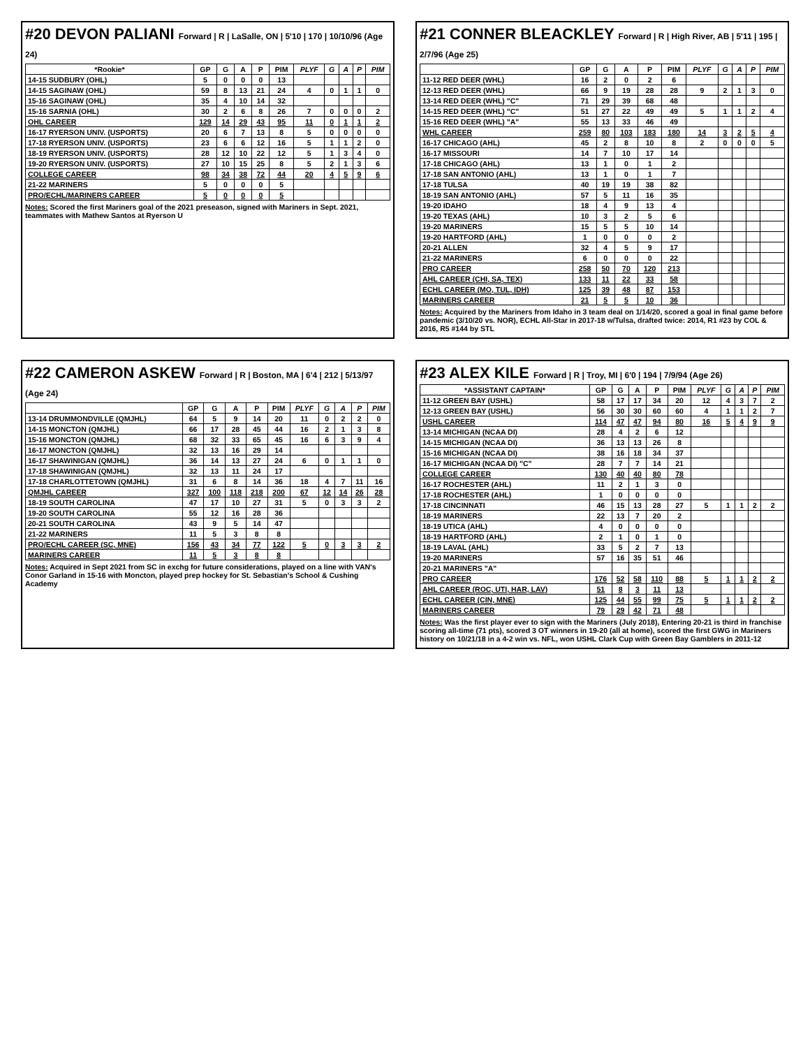#20 DEVON PALIANI Forward | R | LaSalle, ON | 5'10 | 170 | 10/10/96 (Age 24)
| *Rookie* | GP | G | A | P | PIM | PLYF | G | A | P | PIM |
| --- | --- | --- | --- | --- | --- | --- | --- | --- | --- | --- |
| 14-15 SUDBURY (OHL) | 5 | 0 | 0 | 0 | 13 | | | | | |
| 14-15 SAGINAW (OHL) | 59 | 8 | 13 | 21 | 24 | 4 | 0 | 1 | 1 | 0 |
| 15-16 SAGINAW (OHL) | 35 | 4 | 10 | 14 | 32 | | | | | |
| 15-16 SARNIA (OHL) | 30 | 2 | 6 | 8 | 26 | 7 | 0 | 0 | 0 | 2 |
| OHL CAREER | 129 | 14 | 29 | 43 | 95 | 11 | 0 | 1 | 1 | 2 |
| 16-17 RYERSON UNIV. (USPORTS) | 20 | 6 | 7 | 13 | 8 | 5 | 0 | 0 | 0 | 0 |
| 17-18 RYERSON UNIV. (USPORTS) | 23 | 6 | 6 | 12 | 16 | 5 | 1 | 1 | 2 | 0 |
| 18-19 RYERSON UNIV. (USPORTS) | 28 | 12 | 10 | 22 | 12 | 5 | 1 | 3 | 4 | 0 |
| 19-20 RYERSON UNIV. (USPORTS) | 27 | 10 | 15 | 25 | 8 | 5 | 2 | 1 | 3 | 6 |
| COLLEGE CAREER | 98 | 34 | 38 | 72 | 44 | 20 | 4 | 5 | 9 | 6 |
| 21-22 MARINERS | 5 | 0 | 0 | 0 | 5 | | | | | |
| PRO/ECHL/MARINERS CAREER | 5 | 0 | 0 | 0 | 5 | | | | | |
Notes: Scored the first Mariners goal of the 2021 preseason, signed with Mariners in Sept. 2021, teammates with Mathew Santos at Ryerson U
#21 CONNER BLEACKLEY Forward | R | High River, AB | 5'11 | 195 | 2/7/96 (Age 25)
| | GP | G | A | P | PIM | PLYF | G | A | P | PIM |
| --- | --- | --- | --- | --- | --- | --- | --- | --- | --- | --- |
| 11-12 RED DEER (WHL) | 16 | 2 | 0 | 2 | 6 | | | | | |
| 12-13 RED DEER (WHL) | 66 | 9 | 19 | 28 | 28 | 9 | 2 | 1 | 3 | 0 |
| 13-14 RED DEER (WHL) "C" | 71 | 29 | 39 | 68 | 48 | | | | | |
| 14-15 RED DEER (WHL) "C" | 51 | 27 | 22 | 49 | 49 | 5 | 1 | 1 | 2 | 4 |
| 15-16 RED DEER (WHL) "A" | 55 | 13 | 33 | 46 | 49 | | | | | |
| WHL CAREER | 259 | 80 | 103 | 183 | 180 | 14 | 3 | 2 | 5 | 4 |
| 16-17 CHICAGO (AHL) | 45 | 2 | 8 | 10 | 8 | 2 | 0 | 0 | 0 | 5 |
| 16-17 MISSOURI | 14 | 7 | 10 | 17 | 14 | | | | | |
| 17-18 CHICAGO (AHL) | 13 | 1 | 0 | 1 | 2 | | | | | |
| 17-18 SAN ANTONIO (AHL) | 13 | 1 | 0 | 1 | 7 | | | | | |
| 17-18 TULSA | 40 | 19 | 19 | 38 | 82 | | | | | |
| 18-19 SAN ANTONIO (AHL) | 57 | 5 | 11 | 16 | 35 | | | | | |
| 19-20 IDAHO | 18 | 4 | 9 | 13 | 4 | | | | | |
| 19-20 TEXAS (AHL) | 10 | 3 | 2 | 5 | 6 | | | | | |
| 19-20 MARINERS | 15 | 5 | 5 | 10 | 14 | | | | | |
| 19-20 HARTFORD (AHL) | 1 | 0 | 0 | 0 | 2 | | | | | |
| 20-21 ALLEN | 32 | 4 | 5 | 9 | 17 | | | | | |
| 21-22 MARINERS | 6 | 0 | 0 | 0 | 22 | | | | | |
| PRO CAREER | 258 | 50 | 70 | 120 | 213 | | | | | |
| AHL CAREER (CHI, SA, TEX) | 133 | 11 | 22 | 33 | 58 | | | | | |
| ECHL CAREER (MO, TUL, IDH) | 125 | 39 | 48 | 87 | 153 | | | | | |
| MARINERS CAREER | 21 | 5 | 5 | 10 | 36 | | | | | |
Notes: Acquired by the Mariners from Idaho in 3 team deal on 1/14/20, scored a goal in final game before pandemic (3/10/20 vs. NOR), ECHL All-Star in 2017-18 w/Tulsa, drafted twice: 2014, R1 #23 by COL & 2016, R5 #144 by STL
#22 CAMERON ASKEW Forward | R | Boston, MA | 6'4 | 212 | 5/13/97 (Age 24)
| | GP | G | A | P | PIM | PLYF | G | A | P | PIM |
| --- | --- | --- | --- | --- | --- | --- | --- | --- | --- | --- |
| 13-14 DRUMMONDVILLE (QMJHL) | 64 | 5 | 9 | 14 | 20 | 11 | 0 | 2 | 2 | 0 |
| 14-15 MONCTON (QMJHL) | 66 | 17 | 28 | 45 | 44 | 16 | 2 | 1 | 3 | 8 |
| 15-16 MONCTON (QMJHL) | 68 | 32 | 33 | 65 | 45 | 16 | 6 | 3 | 9 | 4 |
| 16-17 MONCTON (QMJHL) | 32 | 13 | 16 | 29 | 14 | | | | | |
| 16-17 SHAWINIGAN (QMJHL) | 36 | 14 | 13 | 27 | 24 | 6 | 0 | 1 | 1 | 0 |
| 17-18 SHAWINIGAN (QMJHL) | 32 | 13 | 11 | 24 | 17 | | | | | |
| 17-18 CHARLOTTETOWN (QMJHL) | 31 | 6 | 8 | 14 | 36 | 18 | 4 | 7 | 11 | 16 |
| QMJHL CAREER | 327 | 100 | 118 | 218 | 200 | 67 | 12 | 14 | 26 | 28 |
| 18-19 SOUTH CAROLINA | 47 | 17 | 10 | 27 | 31 | 5 | 0 | 3 | 3 | 2 |
| 19-20 SOUTH CAROLINA | 55 | 12 | 16 | 28 | 36 | | | | | |
| 20-21 SOUTH CAROLINA | 43 | 9 | 5 | 14 | 47 | | | | | |
| 21-22 MARINERS | 11 | 5 | 3 | 8 | 8 | | | | | |
| PRO/ECHL CAREER (SC, MNE) | 156 | 43 | 34 | 77 | 122 | 5 | 0 | 3 | 3 | 2 |
| MARINERS CAREER | 11 | 5 | 3 | 8 | 8 | | | | | |
Notes: Acquired in Sept 2021 from SC in exchg for future considerations, played on a line with VAN's Conor Garland in 15-16 with Moncton, played prep hockey for St. Sebastian's School & Cushing Academy
#23 ALEX KILE Forward | R | Troy, MI | 6'0 | 194 | 7/9/94 (Age 26)
| *ASSISTANT CAPTAIN* | GP | G | A | P | PIM | PLYF | G | A | P | PIM |
| --- | --- | --- | --- | --- | --- | --- | --- | --- | --- | --- |
| 11-12 GREEN BAY (USHL) | 58 | 17 | 17 | 34 | 20 | 12 | 4 | 3 | 7 | 2 |
| 12-13 GREEN BAY (USHL) | 56 | 30 | 30 | 60 | 60 | 4 | 1 | 1 | 2 | 7 |
| USHL CAREER | 114 | 47 | 47 | 94 | 80 | 16 | 5 | 4 | 9 | 9 |
| 13-14 MICHIGAN (NCAA DI) | 28 | 4 | 2 | 6 | 12 | | | | | |
| 14-15 MICHIGAN (NCAA DI) | 36 | 13 | 13 | 26 | 8 | | | | | |
| 15-16 MICHIGAN (NCAA DI) | 38 | 16 | 18 | 34 | 37 | | | | | |
| 16-17 MICHIGAN (NCAA DI) "C" | 28 | 7 | 7 | 14 | 21 | | | | | |
| COLLEGE CAREER | 130 | 40 | 40 | 80 | 78 | | | | | |
| 16-17 ROCHESTER (AHL) | 11 | 2 | 1 | 3 | 0 | | | | | |
| 17-18 ROCHESTER (AHL) | 1 | 0 | 0 | 0 | 0 | | | | | |
| 17-18 CINCINNATI | 46 | 15 | 13 | 28 | 27 | 5 | 1 | 1 | 2 | 2 |
| 18-19 MARINERS | 22 | 13 | 7 | 20 | 2 | | | | | |
| 18-19 UTICA (AHL) | 4 | 0 | 0 | 0 | 0 | | | | | |
| 18-19 HARTFORD (AHL) | 2 | 1 | 0 | 1 | 0 | | | | | |
| 18-19 LAVAL (AHL) | 33 | 5 | 2 | 7 | 13 | | | | | |
| 19-20 MARINERS | 57 | 16 | 35 | 51 | 46 | | | | | |
| 20-21 MARINERS "A" | | | | | | | | | | |
| PRO CAREER | 176 | 52 | 58 | 110 | 88 | 5 | 1 | 1 | 2 | 2 |
| AHL CAREER (ROC, UTI, HAR, LAV) | 51 | 8 | 3 | 11 | 13 | | | | | |
| ECHL CAREER (CIN, MNE) | 125 | 44 | 55 | 99 | 75 | 5 | 1 | 1 | 2 | 2 |
| MARINERS CAREER | 79 | 29 | 42 | 71 | 48 | | | | | |
Notes: Was the first player ever to sign with the Mariners (July 2018), Entering 20-21 is third in franchise scoring all-time (71 pts), scored 3 OT winners in 19-20 (all at home), scored the first GWG in Mariners history on 10/21/18 in a 4-2 win vs. NFL, won USHL Clark Cup with Green Bay Gamblers in 2011-12